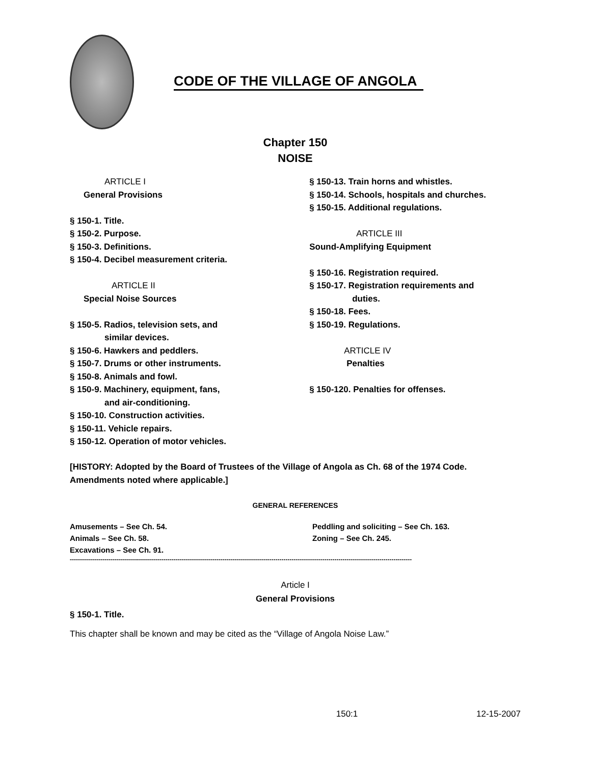CODE OF THE VILLAGE OF ANGOLA
Chapter 150
NOISE
ARTICLE I
General Provisions
§ 150-1. Title.
§ 150-2. Purpose.
§ 150-3. Definitions.
§ 150-4. Decibel measurement criteria.
ARTICLE II
Special Noise Sources
§ 150-5. Radios, television sets, and
similar devices.
§ 150-6. Hawkers and peddlers.
§ 150-7. Drums or other instruments.
§ 150-8. Animals and fowl.
§ 150-9. Machinery, equipment, fans,
and air-conditioning.
§ 150-10. Construction activities.
§ 150-11. Vehicle repairs.
§ 150-12. Operation of motor vehicles.
§ 150-13. Train horns and whistles.
§ 150-14. Schools, hospitals and churches.
§ 150-15. Additional regulations.
ARTICLE III
Sound-Amplifying Equipment
§ 150-16. Registration required.
§ 150-17. Registration requirements and
duties.
§ 150-18. Fees.
§ 150-19. Regulations.
ARTICLE IV
Penalties
§ 150-120. Penalties for offenses.
[HISTORY: Adopted by the Board of Trustees of the Village of Angola as Ch. 68 of the 1974 Code. Amendments noted where applicable.]
GENERAL REFERENCES
Amusements – See Ch. 54.
Animals – See Ch. 58.
Excavations – See Ch. 91.
Peddling and soliciting – See Ch. 163.
Zoning – See Ch. 245.
------------------------------------------------------------------------------------------------------------------------------------------------------------------------
Article I
General Provisions
§ 150-1. Title.
This chapter shall be known and may be cited as the “Village of Angola Noise Law.”
150:1 12-15-2007